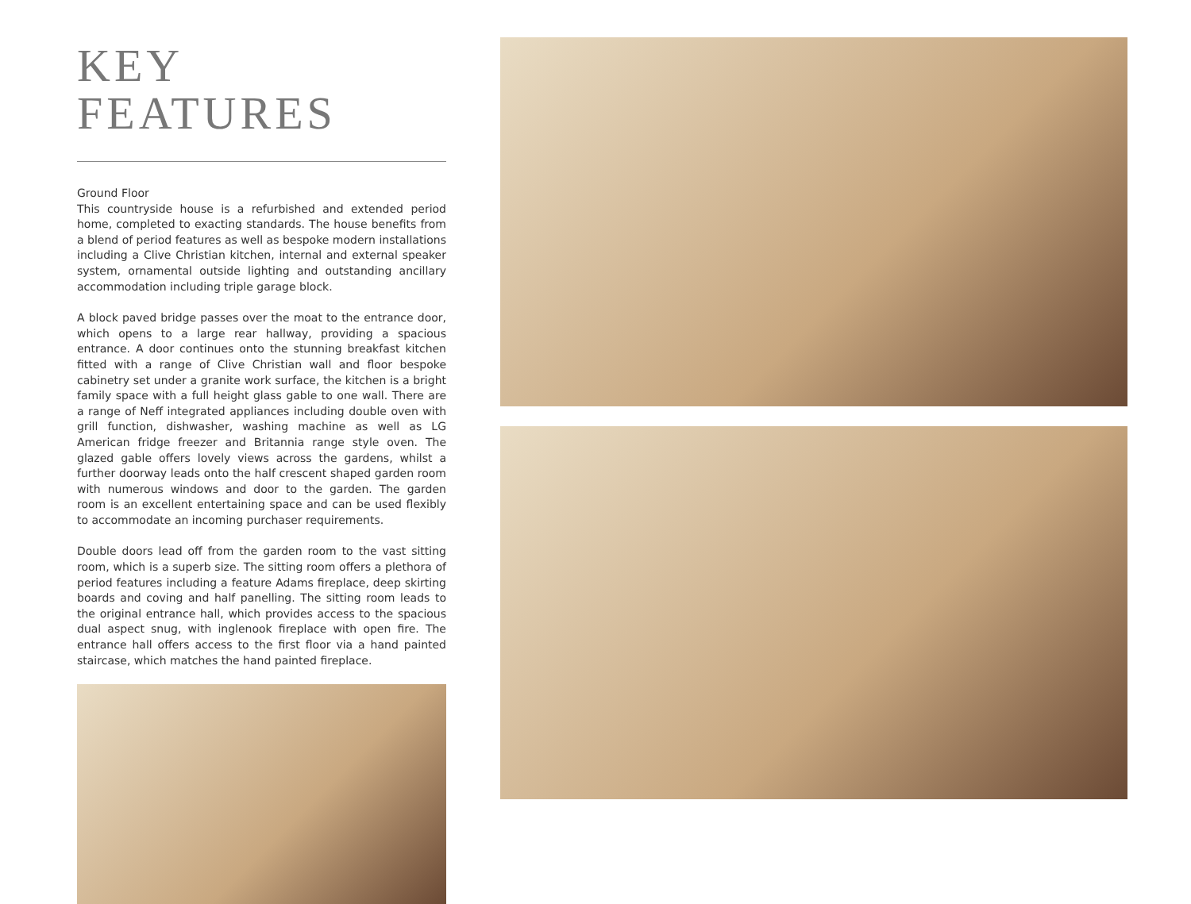KEY FEATURES
Ground Floor
This countryside house is a refurbished and extended period home, completed to exacting standards. The house benefits from a blend of period features as well as bespoke modern installations including a Clive Christian kitchen, internal and external speaker system, ornamental outside lighting and outstanding ancillary accommodation including triple garage block.
A block paved bridge passes over the moat to the entrance door, which opens to a large rear hallway, providing a spacious entrance. A door continues onto the stunning breakfast kitchen fitted with a range of Clive Christian wall and floor bespoke cabinetry set under a granite work surface, the kitchen is a bright family space with a full height glass gable to one wall. There are a range of Neff integrated appliances including double oven with grill function, dishwasher, washing machine as well as LG American fridge freezer and Britannia range style oven. The glazed gable offers lovely views across the gardens, whilst a further doorway leads onto the half crescent shaped garden room with numerous windows and door to the garden. The garden room is an excellent entertaining space and can be used flexibly to accommodate an incoming purchaser requirements.
Double doors lead off from the garden room to the vast sitting room, which is a superb size. The sitting room offers a plethora of period features including a feature Adams fireplace, deep skirting boards and coving and half panelling. The sitting room leads to the original entrance hall, which provides access to the spacious dual aspect snug, with inglenook fireplace with open fire. The entrance hall offers access to the first floor via a hand painted staircase, which matches the hand painted fireplace.